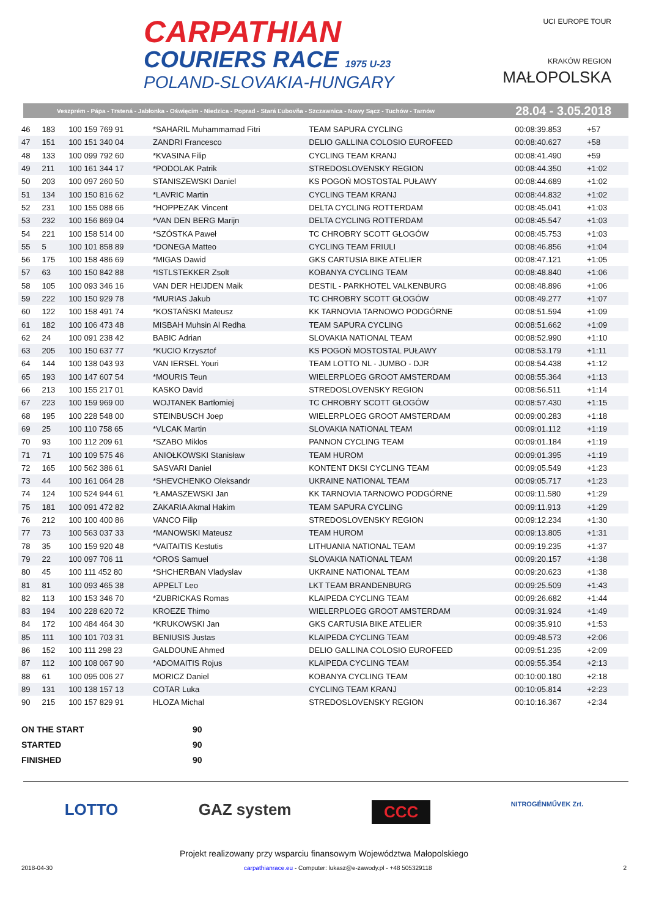CARPATHIAN
COURIERS RACE 1975 U-23
POLAND-SLOVAKIA-HUNGARY
UCI EUROPE TOUR
KRAKÓW REGION
MAŁOPOLSKA
Veszprém - Pápa - Trstená - Jabłonka - Oświęcim - Niedzica - Poprad - Stará Ľubovňa - Szczawnica - Nowy Sącz - Tuchów - Tarnów 28.04 - 3.05.2018
| 46 | 183 | 100 159 769 91 | *SAHARIL Muhammamad Fitri | TEAM SAPURA CYCLING | 00:08:39.853 | +57 | |
| 47 | 151 | 100 151 340 04 | ZANDRI Francesco | DELIO GALLINA COLOSIO EUROFEED | 00:08:40.627 | +58 | |
| 48 | 133 | 100 099 792 60 | *KVASINA Filip | CYCLING TEAM KRANJ | 00:08:41.490 | +59 | |
| 49 | 211 | 100 161 344 17 | *PODOLAK Patrik | STREDOSLOVENSKY REGION | 00:08:44.350 | +1:02 | |
| 50 | 203 | 100 097 260 50 | STANISZEWSKI Daniel | KS POGOŃ MOSTOSTAL PUŁAWY | 00:08:44.689 | +1:02 | |
| 51 | 134 | 100 150 816 62 | *LAVRIC Martin | CYCLING TEAM KRANJ | 00:08:44.832 | +1:02 | |
| 52 | 231 | 100 155 088 66 | *HOPPEZAK Vincent | DELTA CYCLING ROTTERDAM | 00:08:45.041 | +1:03 | |
| 53 | 232 | 100 156 869 04 | *VAN DEN BERG Marijn | DELTA CYCLING ROTTERDAM | 00:08:45.547 | +1:03 | |
| 54 | 221 | 100 158 514 00 | *SZÓSTKA Paweł | TC CHROBRY SCOTT GŁOGÓW | 00:08:45.753 | +1:03 | |
| 55 | 5 | 100 101 858 89 | *DONEGA Matteo | CYCLING TEAM FRIULI | 00:08:46.856 | +1:04 | |
| 56 | 175 | 100 158 486 69 | *MIGAS Dawid | GKS CARTUSIA BIKE ATELIER | 00:08:47.121 | +1:05 | |
| 57 | 63 | 100 150 842 88 | *ISTLSTEKKER Zsolt | KOBANYA CYCLING TEAM | 00:08:48.840 | +1:06 | |
| 58 | 105 | 100 093 346 16 | VAN DER HEIJDEN Maik | DESTIL - PARKHOTEL VALKENBURG | 00:08:48.896 | +1:06 | |
| 59 | 222 | 100 150 929 78 | *MURIAS Jakub | TC CHROBRY SCOTT GŁOGÓW | 00:08:49.277 | +1:07 | |
| 60 | 122 | 100 158 491 74 | *KOSTAŃSKI Mateusz | KK TARNOVIA TARNOWO PODGÓRNE | 00:08:51.594 | +1:09 | |
| 61 | 182 | 100 106 473 48 | MISBAH Muhsin Al Redha | TEAM SAPURA CYCLING | 00:08:51.662 | +1:09 | |
| 62 | 24 | 100 091 238 42 | BABIC Adrian | SLOVAKIA NATIONAL TEAM | 00:08:52.990 | +1:10 | |
| 63 | 205 | 100 150 637 77 | *KUCIO Krzysztof | KS POGOŃ MOSTOSTAL PUŁAWY | 00:08:53.179 | +1:11 | |
| 64 | 144 | 100 138 043 93 | VAN IERSEL Youri | TEAM LOTTO NL - JUMBO - DJR | 00:08:54.438 | +1:12 | |
| 65 | 193 | 100 147 607 54 | *MOURIS Teun | WIELERPLOEG GROOT AMSTERDAM | 00:08:55.364 | +1:13 | |
| 66 | 213 | 100 155 217 01 | KASKO David | STREDOSLOVENSKY REGION | 00:08:56.511 | +1:14 | |
| 67 | 223 | 100 159 969 00 | WOJTANEK Bartłomiej | TC CHROBRY SCOTT GŁOGÓW | 00:08:57.430 | +1:15 | |
| 68 | 195 | 100 228 548 00 | STEINBUSCH Joep | WIELERPLOEG GROOT AMSTERDAM | 00:09:00.283 | +1:18 | |
| 69 | 25 | 100 110 758 65 | *VLCAK Martin | SLOVAKIA NATIONAL TEAM | 00:09:01.112 | +1:19 | |
| 70 | 93 | 100 112 209 61 | *SZABO Miklos | PANNON CYCLING TEAM | 00:09:01.184 | +1:19 | |
| 71 | 71 | 100 109 575 46 | ANIOŁKOWSKI Stanisław | TEAM HUROM | 00:09:01.395 | +1:19 | |
| 72 | 165 | 100 562 386 61 | SASVARI Daniel | KONTENT DKSI CYCLING TEAM | 00:09:05.549 | +1:23 | |
| 73 | 44 | 100 161 064 28 | *SHEVCHENKO Oleksandr | UKRAINE NATIONAL TEAM | 00:09:05.717 | +1:23 | |
| 74 | 124 | 100 524 944 61 | *ŁAMASZEWSKI Jan | KK TARNOVIA TARNOWO PODGÓRNE | 00:09:11.580 | +1:29 | |
| 75 | 181 | 100 091 472 82 | ZAKARIA Akmal Hakim | TEAM SAPURA CYCLING | 00:09:11.913 | +1:29 | |
| 76 | 212 | 100 100 400 86 | VANCO Filip | STREDOSLOVENSKY REGION | 00:09:12.234 | +1:30 | |
| 77 | 73 | 100 563 037 33 | *MANOWSKI Mateusz | TEAM HUROM | 00:09:13.805 | +1:31 | |
| 78 | 35 | 100 159 920 48 | *VAITAITIS Kestutis | LITHUANIA NATIONAL TEAM | 00:09:19.235 | +1:37 | |
| 79 | 22 | 100 097 706 11 | *OROS Samuel | SLOVAKIA NATIONAL TEAM | 00:09:20.157 | +1:38 | |
| 80 | 45 | 100 111 452 80 | *SHCHERBAN Vladyslav | UKRAINE NATIONAL TEAM | 00:09:20.623 | +1:38 | |
| 81 | 81 | 100 093 465 38 | APPELT Leo | LKT TEAM BRANDENBURG | 00:09:25.509 | +1:43 | |
| 82 | 113 | 100 153 346 70 | *ZUBRICKAS Romas | KLAIPEDA CYCLING TEAM | 00:09:26.682 | +1:44 | |
| 83 | 194 | 100 228 620 72 | KROEZE Thimo | WIELERPLOEG GROOT AMSTERDAM | 00:09:31.924 | +1:49 | |
| 84 | 172 | 100 484 464 30 | *KRUKOWSKI Jan | GKS CARTUSIA BIKE ATELIER | 00:09:35.910 | +1:53 | |
| 85 | 111 | 100 101 703 31 | BENIUSIS Justas | KLAIPEDA CYCLING TEAM | 00:09:48.573 | +2:06 | |
| 86 | 152 | 100 111 298 23 | GALDOUNE Ahmed | DELIO GALLINA COLOSIO EUROFEED | 00:09:51.235 | +2:09 | |
| 87 | 112 | 100 108 067 90 | *ADOMAITIS Rojus | KLAIPEDA CYCLING TEAM | 00:09:55.354 | +2:13 | |
| 88 | 61 | 100 095 006 27 | MORICZ Daniel | KOBANYA CYCLING TEAM | 00:10:00.180 | +2:18 | |
| 89 | 131 | 100 138 157 13 | COTAR Luka | CYCLING TEAM KRANJ | 00:10:05.814 | +2:23 | |
| 90 | 215 | 100 157 829 91 | HLOZA Michal | STREDOSLOVENSKY REGION | 00:10:16.367 | +2:34 | |
ON THE START 90
STARTED 90
FINISHED 90
LOTTO GAZ system CCC NITROGÉNMŰVEK Zrt.
Projekt realizowany przy wsparciu finansowym Województwa Małopolskiego
2018-04-30 carpathianrace.eu - Computer: lukasz@e-zawody.pl - +48 505329118 2